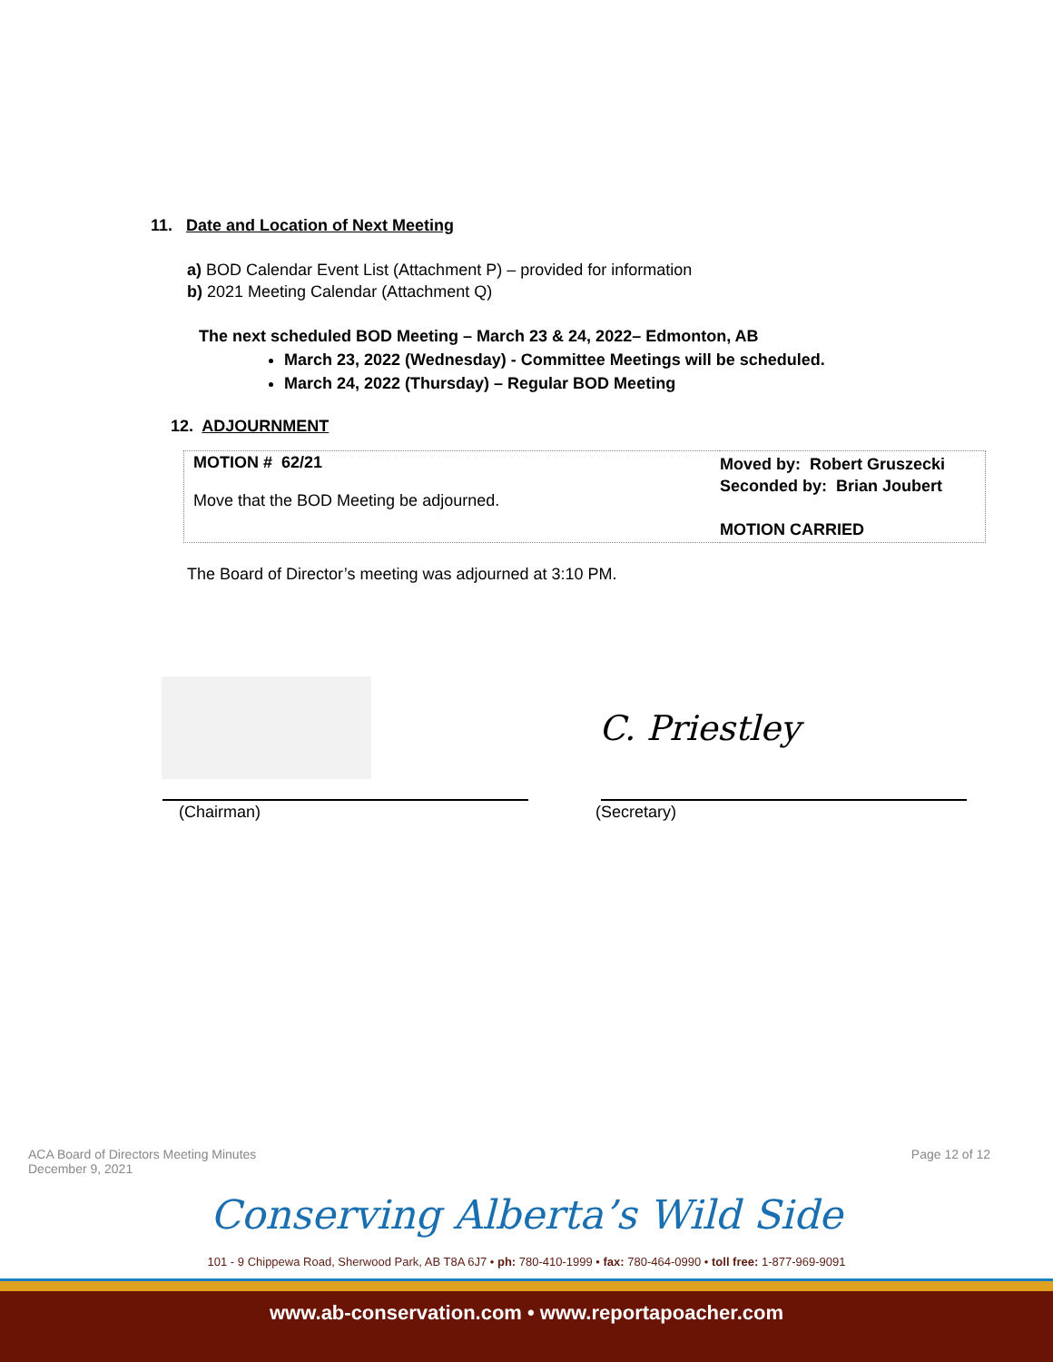11. Date and Location of Next Meeting
a) BOD Calendar Event List (Attachment P) – provided for information
b) 2021 Meeting Calendar (Attachment Q)
The next scheduled BOD Meeting – March 23 & 24, 2022– Edmonton, AB
March 23, 2022 (Wednesday) - Committee Meetings will be scheduled.
March 24, 2022 (Thursday) – Regular BOD Meeting
12. ADJOURNMENT
| MOTION # 62/21 Move that the BOD Meeting be adjourned. | Moved by: Robert Gruszecki Seconded by: Brian Joubert MOTION CARRIED |
The Board of Director’s meeting was adjourned at 3:10 PM.
C. Priestley
(Chairman) (Secretary)
ACA Board of Directors Meeting Minutes
December 9, 2021
Page 12 of 12
Conserving Alberta’s Wild Side
101 - 9 Chippewa Road, Sherwood Park, AB T8A 6J7 • ph: 780-410-1999 • fax: 780-464-0990 • toll free: 1-877-969-9091
www.ab-conservation.com • www.reportapoacher.com